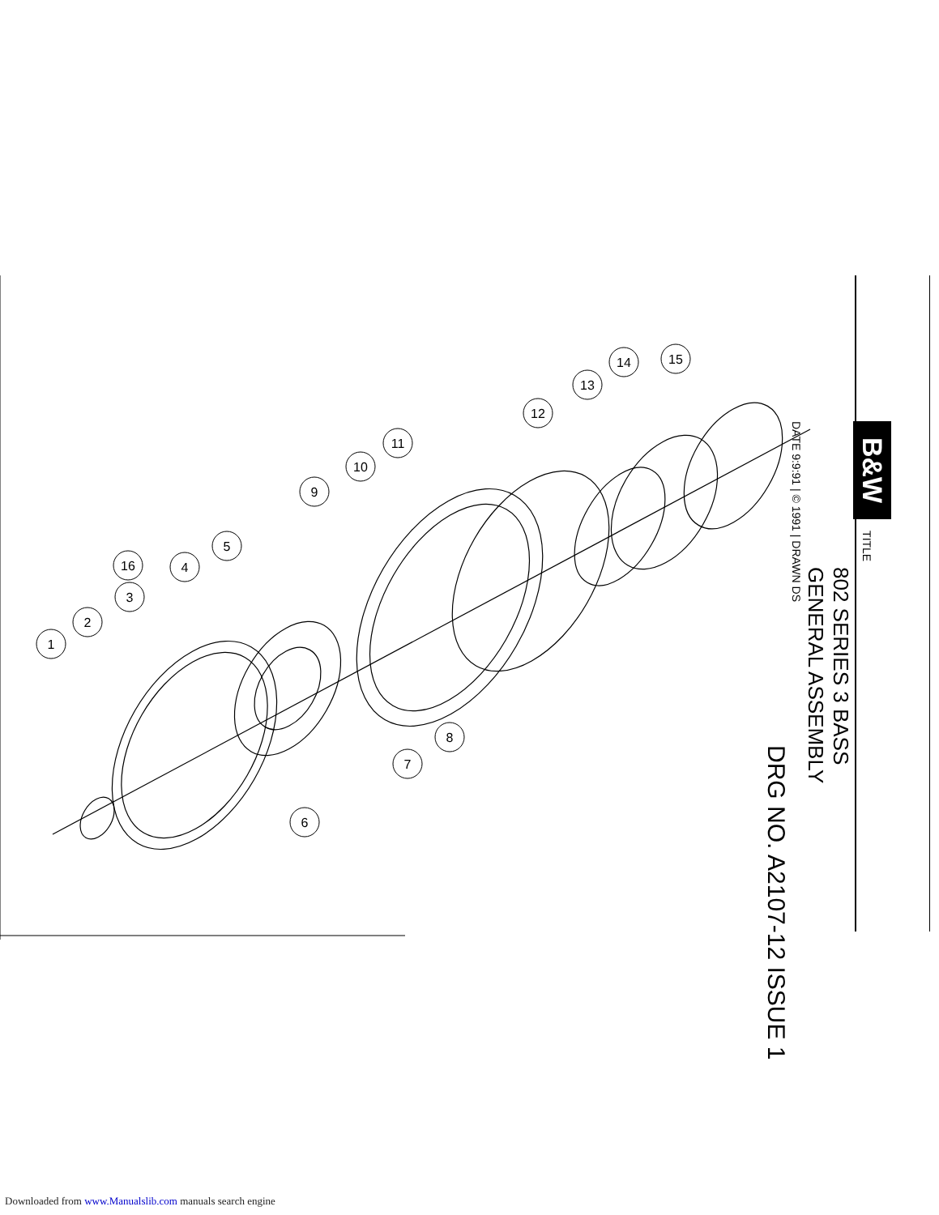1
2
3
16
4
5
6
7
8
9
10
11
12
13
14
15
B&W
TITLE
802 SERIES 3 BASS
GENERAL ASSEMBLY
DATE 9:9:91 | © 1991 | DRAWN DS
DRG NO. A2107-12 ISSUE 1
Downloaded from www.Manualslib.com manuals search engine